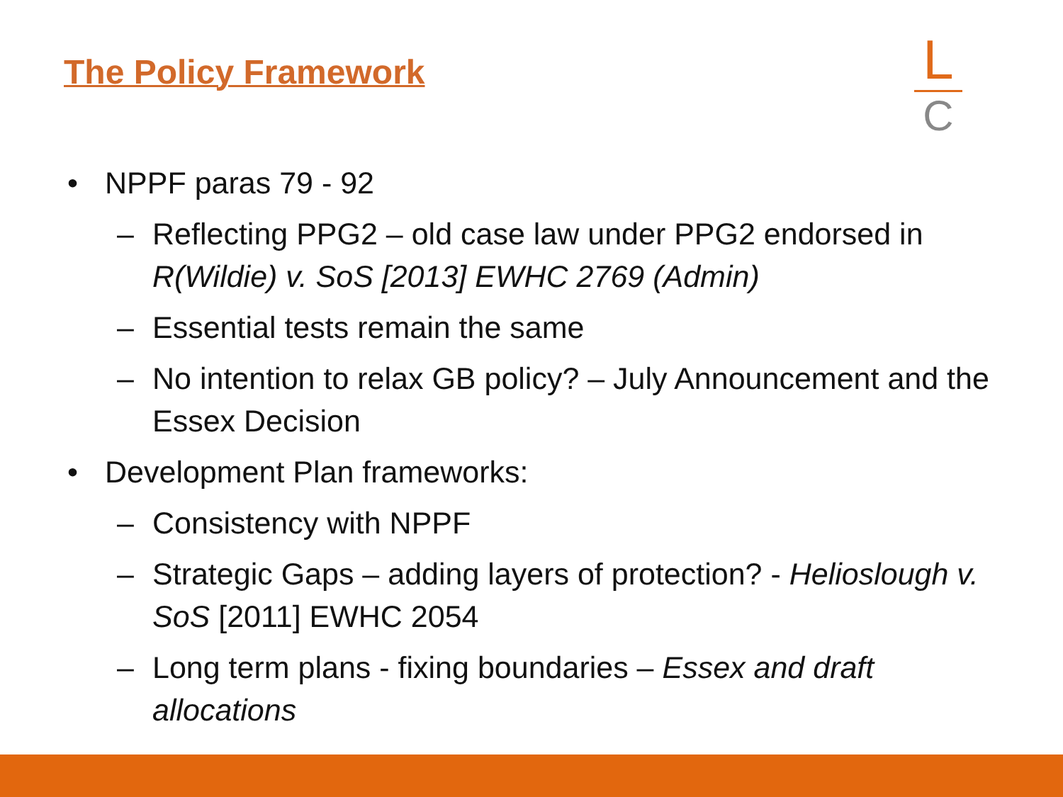The Policy Framework
L
C
• NPPF paras 79 - 92
– Reflecting PPG2 – old case law under PPG2 endorsed in R(Wildie) v. SoS [2013] EWHC 2769 (Admin)
– Essential tests remain the same
– No intention to relax GB policy? – July Announcement and the Essex Decision
• Development Plan frameworks:
– Consistency with NPPF
– Strategic Gaps – adding layers of protection? - Helioslough v. SoS [2011] EWHC 2054
– Long term plans - fixing boundaries – Essex and draft allocations